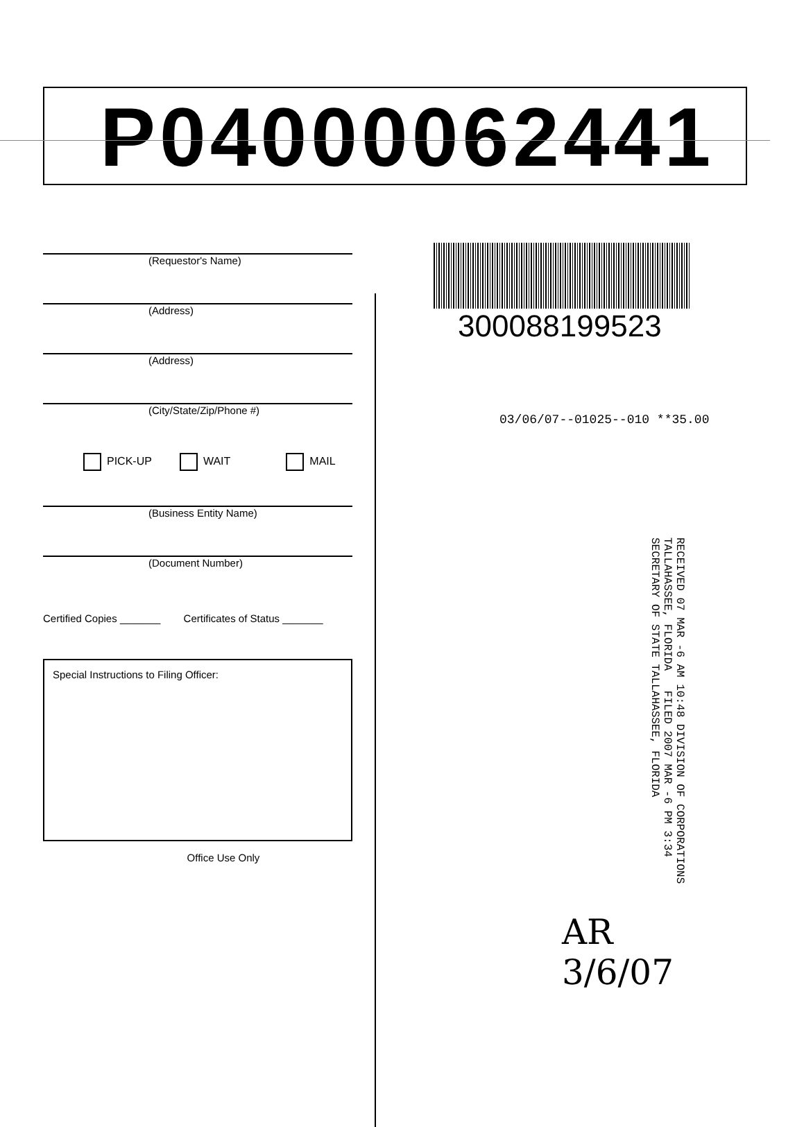P04000062441
(Requestor's Name)
(Address)
(Address)
(City/State/Zip/Phone #)
PICK-UP WAIT MAIL
(Business Entity Name)
(Document Number)
Certified Copies _______ Certificates of Status _______
Special Instructions to Filing Officer:
Office Use Only
300088199523
03/06/07--01025--010 **35.00
RECEIVED 07 MAR -6 AM 10:48 DIVISION OF CORPORATIONS TALLAHASSEE, FLORIDA FILED 2007 MAR -6 PM 3:34 SECRETARY OF STATE TALLAHASSEE, FLORIDA
AR
3/6/07